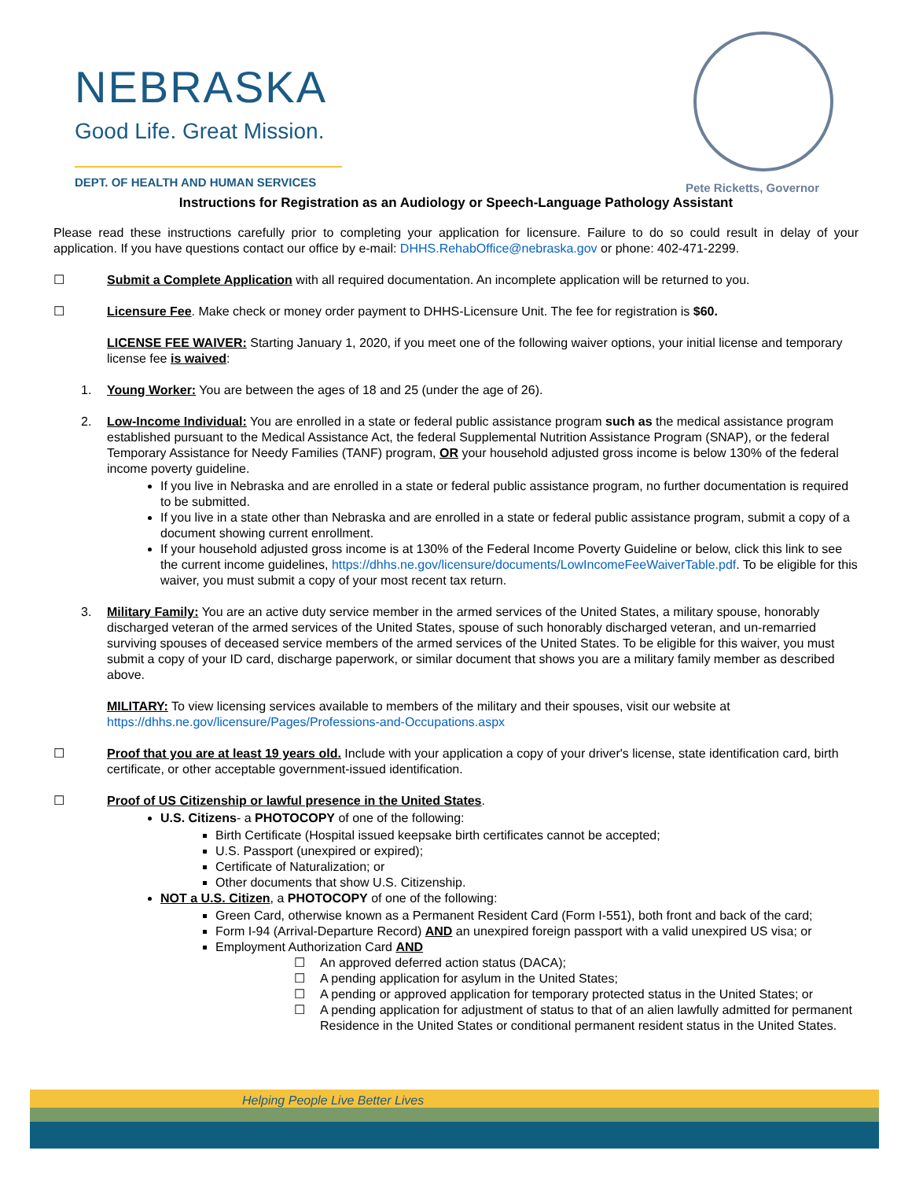NEBRASKA
Good Life. Great Mission.
DEPT. OF HEALTH AND HUMAN SERVICES
Pete Ricketts, Governor
Instructions for Registration as an Audiology or Speech-Language Pathology Assistant
Please read these instructions carefully prior to completing your application for licensure. Failure to do so could result in delay of your application. If you have questions contact our office by e-mail: DHHS.RehabOffice@nebraska.gov or phone: 402-471-2299.
☐ Submit a Complete Application with all required documentation. An incomplete application will be returned to you.
☐ Licensure Fee. Make check or money order payment to DHHS-Licensure Unit. The fee for registration is $60.
LICENSE FEE WAIVER: Starting January 1, 2020, if you meet one of the following waiver options, your initial license and temporary license fee is waived:
1. Young Worker: You are between the ages of 18 and 25 (under the age of 26).
2. Low-Income Individual: You are enrolled in a state or federal public assistance program such as the medical assistance program established pursuant to the Medical Assistance Act, the federal Supplemental Nutrition Assistance Program (SNAP), or the federal Temporary Assistance for Needy Families (TANF) program, OR your household adjusted gross income is below 130% of the federal income poverty guideline.
If you live in Nebraska and are enrolled in a state or federal public assistance program, no further documentation is required to be submitted.
If you live in a state other than Nebraska and are enrolled in a state or federal public assistance program, submit a copy of a document showing current enrollment.
If your household adjusted gross income is at 130% of the Federal Income Poverty Guideline or below, click this link to see the current income guidelines, https://dhhs.ne.gov/licensure/documents/LowIncomeFeeWaiverTable.pdf. To be eligible for this waiver, you must submit a copy of your most recent tax return.
3. Military Family: You are an active duty service member in the armed services of the United States, a military spouse, honorably discharged veteran of the armed services of the United States, spouse of such honorably discharged veteran, and un-remarried surviving spouses of deceased service members of the armed services of the United States. To be eligible for this waiver, you must submit a copy of your ID card, discharge paperwork, or similar document that shows you are a military family member as described above.
MILITARY: To view licensing services available to members of the military and their spouses, visit our website at https://dhhs.ne.gov/licensure/Pages/Professions-and-Occupations.aspx
☐ Proof that you are at least 19 years old. Include with your application a copy of your driver's license, state identification card, birth certificate, or other acceptable government-issued identification.
☐ Proof of US Citizenship or lawful presence in the United States.
U.S. Citizens- a PHOTOCOPY of one of the following:
Birth Certificate (Hospital issued keepsake birth certificates cannot be accepted;
U.S. Passport (unexpired or expired);
Certificate of Naturalization; or
Other documents that show U.S. Citizenship.
NOT a U.S. Citizen, a PHOTOCOPY of one of the following:
Green Card, otherwise known as a Permanent Resident Card (Form I-551), both front and back of the card;
Form I-94 (Arrival-Departure Record) AND an unexpired foreign passport with a valid unexpired US visa; or
Employment Authorization Card AND
☐ An approved deferred action status (DACA);
☐ A pending application for asylum in the United States;
☐ A pending or approved application for temporary protected status in the United States; or
☐ A pending application for adjustment of status to that of an alien lawfully admitted for permanent Residence in the United States or conditional permanent resident status in the United States.
Helping People Live Better Lives